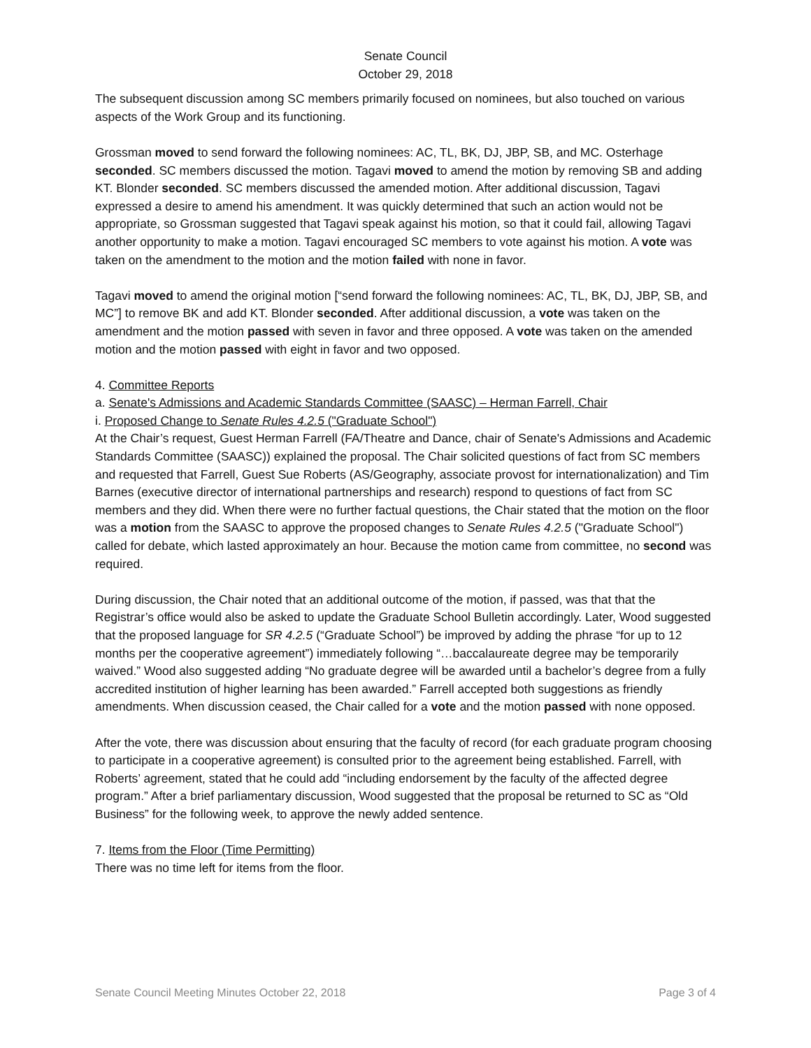Senate Council
October 29, 2018
The subsequent discussion among SC members primarily focused on nominees, but also touched on various aspects of the Work Group and its functioning.
Grossman moved to send forward the following nominees: AC, TL, BK, DJ, JBP, SB, and MC. Osterhage seconded. SC members discussed the motion. Tagavi moved to amend the motion by removing SB and adding KT. Blonder seconded. SC members discussed the amended motion. After additional discussion, Tagavi expressed a desire to amend his amendment. It was quickly determined that such an action would not be appropriate, so Grossman suggested that Tagavi speak against his motion, so that it could fail, allowing Tagavi another opportunity to make a motion. Tagavi encouraged SC members to vote against his motion. A vote was taken on the amendment to the motion and the motion failed with none in favor.
Tagavi moved to amend the original motion [“send forward the following nominees: AC, TL, BK, DJ, JBP, SB, and MC”] to remove BK and add KT. Blonder seconded. After additional discussion, a vote was taken on the amendment and the motion passed with seven in favor and three opposed. A vote was taken on the amended motion and the motion passed with eight in favor and two opposed.
4. Committee Reports
a. Senate's Admissions and Academic Standards Committee (SAASC) – Herman Farrell, Chair
i. Proposed Change to Senate Rules 4.2.5 ("Graduate School")
At the Chair’s request, Guest Herman Farrell (FA/Theatre and Dance, chair of Senate's Admissions and Academic Standards Committee (SAASC)) explained the proposal. The Chair solicited questions of fact from SC members and requested that Farrell, Guest Sue Roberts (AS/Geography, associate provost for internationalization) and Tim Barnes (executive director of international partnerships and research) respond to questions of fact from SC members and they did. When there were no further factual questions, the Chair stated that the motion on the floor was a motion from the SAASC to approve the proposed changes to Senate Rules 4.2.5 ("Graduate School") called for debate, which lasted approximately an hour. Because the motion came from committee, no second was required.
During discussion, the Chair noted that an additional outcome of the motion, if passed, was that that the Registrar’s office would also be asked to update the Graduate School Bulletin accordingly. Later, Wood suggested that the proposed language for SR 4.2.5 (“Graduate School”) be improved by adding the phrase “for up to 12 months per the cooperative agreement”) immediately following “…baccalaureate degree may be temporarily waived.” Wood also suggested adding “No graduate degree will be awarded until a bachelor’s degree from a fully accredited institution of higher learning has been awarded.” Farrell accepted both suggestions as friendly amendments. When discussion ceased, the Chair called for a vote and the motion passed with none opposed.
After the vote, there was discussion about ensuring that the faculty of record (for each graduate program choosing to participate in a cooperative agreement) is consulted prior to the agreement being established. Farrell, with Roberts’ agreement, stated that he could add “including endorsement by the faculty of the affected degree program.” After a brief parliamentary discussion, Wood suggested that the proposal be returned to SC as “Old Business” for the following week, to approve the newly added sentence.
7. Items from the Floor (Time Permitting)
There was no time left for items from the floor.
Senate Council Meeting Minutes October 22, 2018 Page 3 of 4